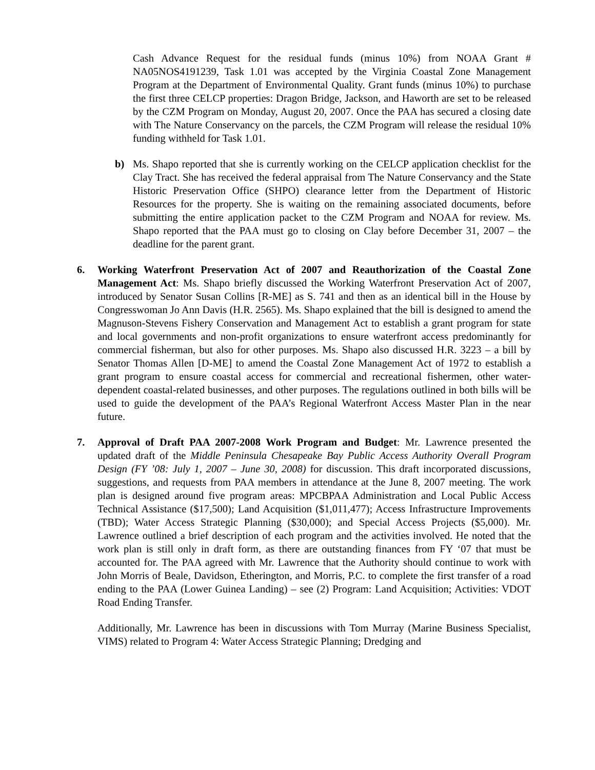Cash Advance Request for the residual funds (minus 10%) from NOAA Grant # NA05NOS4191239, Task 1.01 was accepted by the Virginia Coastal Zone Management Program at the Department of Environmental Quality. Grant funds (minus 10%) to purchase the first three CELCP properties: Dragon Bridge, Jackson, and Haworth are set to be released by the CZM Program on Monday, August 20, 2007. Once the PAA has secured a closing date with The Nature Conservancy on the parcels, the CZM Program will release the residual 10% funding withheld for Task 1.01.
b) Ms. Shapo reported that she is currently working on the CELCP application checklist for the Clay Tract. She has received the federal appraisal from The Nature Conservancy and the State Historic Preservation Office (SHPO) clearance letter from the Department of Historic Resources for the property. She is waiting on the remaining associated documents, before submitting the entire application packet to the CZM Program and NOAA for review. Ms. Shapo reported that the PAA must go to closing on Clay before December 31, 2007 – the deadline for the parent grant.
6. Working Waterfront Preservation Act of 2007 and Reauthorization of the Coastal Zone Management Act: Ms. Shapo briefly discussed the Working Waterfront Preservation Act of 2007, introduced by Senator Susan Collins [R-ME] as S. 741 and then as an identical bill in the House by Congresswoman Jo Ann Davis (H.R. 2565). Ms. Shapo explained that the bill is designed to amend the Magnuson-Stevens Fishery Conservation and Management Act to establish a grant program for state and local governments and non-profit organizations to ensure waterfront access predominantly for commercial fisherman, but also for other purposes. Ms. Shapo also discussed H.R. 3223 – a bill by Senator Thomas Allen [D-ME] to amend the Coastal Zone Management Act of 1972 to establish a grant program to ensure coastal access for commercial and recreational fishermen, other water-dependent coastal-related businesses, and other purposes. The regulations outlined in both bills will be used to guide the development of the PAA’s Regional Waterfront Access Master Plan in the near future.
7. Approval of Draft PAA 2007-2008 Work Program and Budget: Mr. Lawrence presented the updated draft of the Middle Peninsula Chesapeake Bay Public Access Authority Overall Program Design (FY ’08: July 1, 2007 – June 30, 2008) for discussion. This draft incorporated discussions, suggestions, and requests from PAA members in attendance at the June 8, 2007 meeting. The work plan is designed around five program areas: MPCBPAA Administration and Local Public Access Technical Assistance ($17,500); Land Acquisition ($1,011,477); Access Infrastructure Improvements (TBD); Water Access Strategic Planning ($30,000); and Special Access Projects ($5,000). Mr. Lawrence outlined a brief description of each program and the activities involved. He noted that the work plan is still only in draft form, as there are outstanding finances from FY ‘07 that must be accounted for. The PAA agreed with Mr. Lawrence that the Authority should continue to work with John Morris of Beale, Davidson, Etherington, and Morris, P.C. to complete the first transfer of a road ending to the PAA (Lower Guinea Landing) – see (2) Program: Land Acquisition; Activities: VDOT Road Ending Transfer.
Additionally, Mr. Lawrence has been in discussions with Tom Murray (Marine Business Specialist, VIMS) related to Program 4: Water Access Strategic Planning; Dredging and